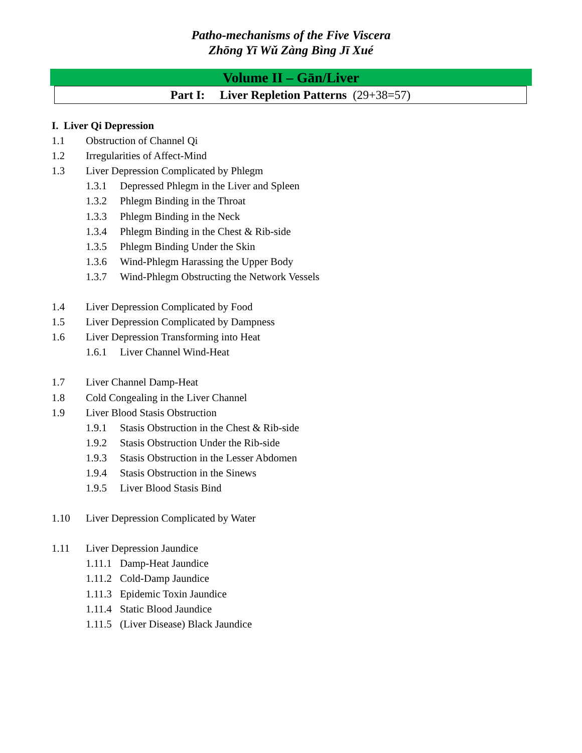Patho-mechanisms of the Five Viscera
Zhōng Yī Wǔ Zàng Bìng Jī Xué
Volume II – Gān/Liver
Part I: Liver Repletion Patterns (29+38=57)
I. Liver Qi Depression
1.1 Obstruction of Channel Qi
1.2 Irregularities of Affect-Mind
1.3 Liver Depression Complicated by Phlegm
1.3.1 Depressed Phlegm in the Liver and Spleen
1.3.2 Phlegm Binding in the Throat
1.3.3 Phlegm Binding in the Neck
1.3.4 Phlegm Binding in the Chest & Rib-side
1.3.5 Phlegm Binding Under the Skin
1.3.6 Wind-Phlegm Harassing the Upper Body
1.3.7 Wind-Phlegm Obstructing the Network Vessels
1.4 Liver Depression Complicated by Food
1.5 Liver Depression Complicated by Dampness
1.6 Liver Depression Transforming into Heat
1.6.1 Liver Channel Wind-Heat
1.7 Liver Channel Damp-Heat
1.8 Cold Congealing in the Liver Channel
1.9 Liver Blood Stasis Obstruction
1.9.1 Stasis Obstruction in the Chest & Rib-side
1.9.2 Stasis Obstruction Under the Rib-side
1.9.3 Stasis Obstruction in the Lesser Abdomen
1.9.4 Stasis Obstruction in the Sinews
1.9.5 Liver Blood Stasis Bind
1.10 Liver Depression Complicated by Water
1.11 Liver Depression Jaundice
1.11.1 Damp-Heat Jaundice
1.11.2 Cold-Damp Jaundice
1.11.3 Epidemic Toxin Jaundice
1.11.4 Static Blood Jaundice
1.11.5 (Liver Disease) Black Jaundice